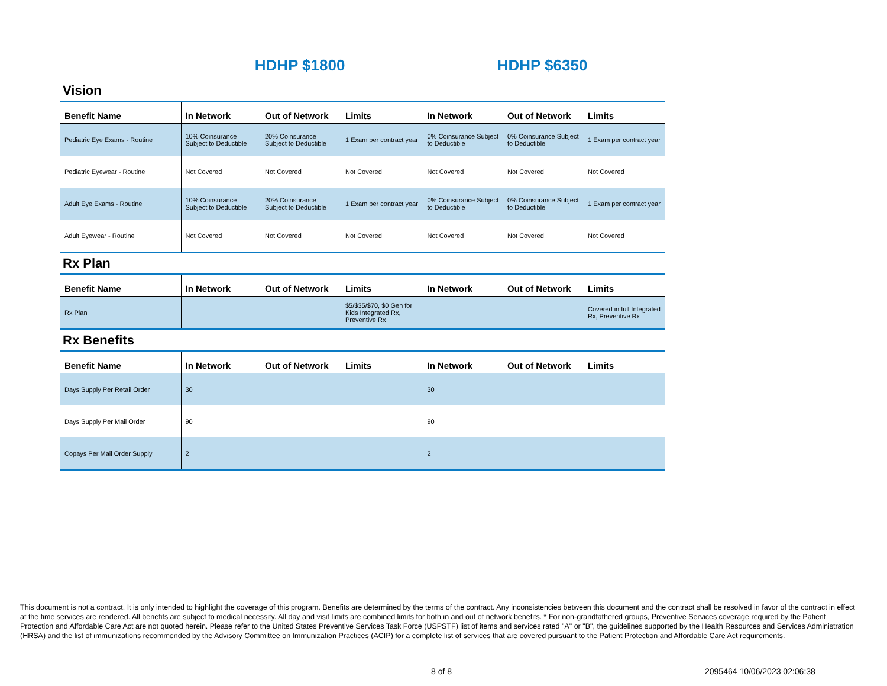HDHP $1800 HDHP $6350
Vision
| Benefit Name | In Network | Out of Network | Limits | In Network | Out of Network | Limits |
| --- | --- | --- | --- | --- | --- | --- |
| Pediatric Eye Exams - Routine | 10% Coinsurance Subject to Deductible | 20% Coinsurance Subject to Deductible | 1 Exam per contract year | 0% Coinsurance Subject to Deductible | 0% Coinsurance Subject to Deductible | 1 Exam per contract year |
| Pediatric Eyewear - Routine | Not Covered | Not Covered | Not Covered | Not Covered | Not Covered | Not Covered |
| Adult Eye Exams - Routine | 10% Coinsurance Subject to Deductible | 20% Coinsurance Subject to Deductible | 1 Exam per contract year | 0% Coinsurance Subject to Deductible | 0% Coinsurance Subject to Deductible | 1 Exam per contract year |
| Adult Eyewear - Routine | Not Covered | Not Covered | Not Covered | Not Covered | Not Covered | Not Covered |
Rx Plan
| Benefit Name | In Network | Out of Network | Limits | In Network | Out of Network | Limits |
| --- | --- | --- | --- | --- | --- | --- |
| Rx Plan | | | $5/$35/$70, $0 Gen for Kids Integrated Rx, Preventive Rx | | | Covered in full Integrated Rx, Preventive Rx |
Rx Benefits
| Benefit Name | In Network | Out of Network | Limits | In Network | Out of Network | Limits |
| --- | --- | --- | --- | --- | --- | --- |
| Days Supply Per Retail Order | 30 | | | 30 | | |
| Days Supply Per Mail Order | 90 | | | 90 | | |
| Copays Per Mail Order Supply | 2 | | | 2 | | |
This document is not a contract. It is only intended to highlight the coverage of this program. Benefits are determined by the terms of the contract. Any inconsistencies between this document and the contract shall be resolved in favor of the contract in effect at the time services are rendered. All benefits are subject to medical necessity. All day and visit limits are combined limits for both in and out of network benefits. * For non-grandfathered groups, Preventive Services coverage required by the Patient Protection and Affordable Care Act are not quoted herein. Please refer to the United States Preventive Services Task Force (USPSTF) list of items and services rated "A" or "B", the guidelines supported by the Health Resources and Services Administration (HRSA) and the list of immunizations recommended by the Advisory Committee on Immunization Practices (ACIP) for a complete list of services that are covered pursuant to the Patient Protection and Affordable Care Act requirements.
8 of 8 2095464 10/06/2023 02:06:38